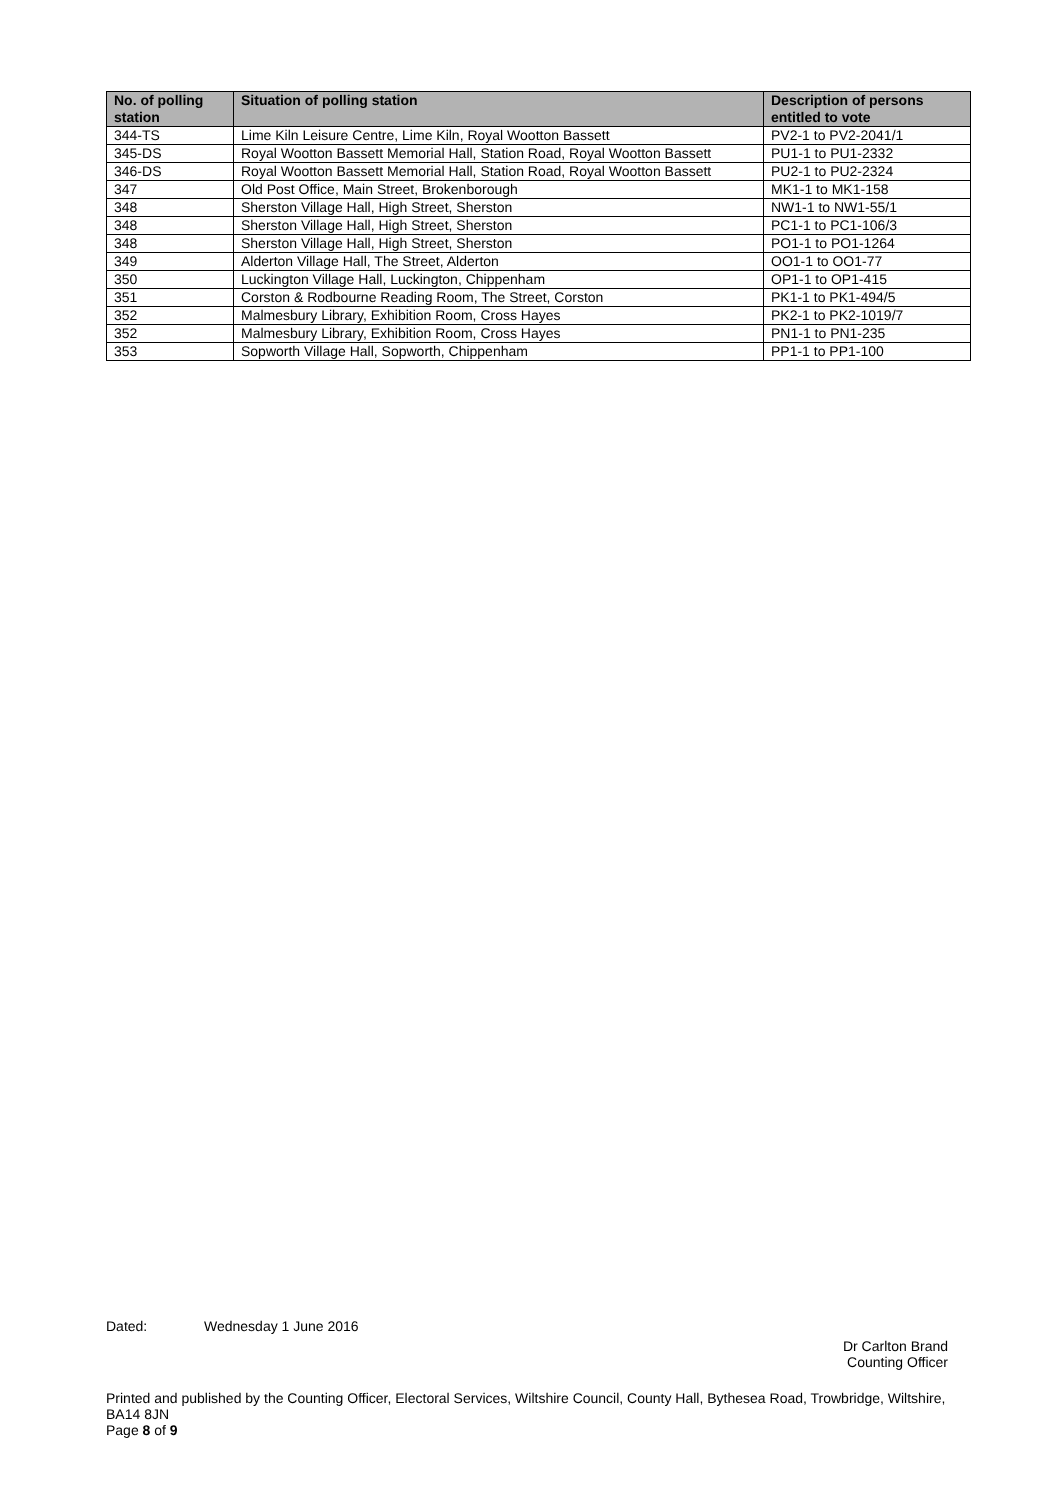| No. of polling station | Situation of polling station | Description of persons entitled to vote |
| --- | --- | --- |
| 344-TS | Lime Kiln Leisure Centre, Lime Kiln, Royal Wootton Bassett | PV2-1 to PV2-2041/1 |
| 345-DS | Royal Wootton Bassett Memorial Hall, Station Road, Royal Wootton Bassett | PU1-1 to PU1-2332 |
| 346-DS | Royal Wootton Bassett Memorial Hall, Station Road, Royal Wootton Bassett | PU2-1 to PU2-2324 |
| 347 | Old Post Office, Main Street, Brokenborough | MK1-1 to MK1-158 |
| 348 | Sherston Village Hall, High Street, Sherston | NW1-1 to NW1-55/1 |
| 348 | Sherston Village Hall, High Street, Sherston | PC1-1 to PC1-106/3 |
| 348 | Sherston Village Hall, High Street, Sherston | PO1-1 to PO1-1264 |
| 349 | Alderton Village Hall, The Street, Alderton | OO1-1 to OO1-77 |
| 350 | Luckington Village Hall, Luckington, Chippenham | OP1-1 to OP1-415 |
| 351 | Corston & Rodbourne Reading Room, The Street, Corston | PK1-1 to PK1-494/5 |
| 352 | Malmesbury Library, Exhibition Room, Cross Hayes | PK2-1 to PK2-1019/7 |
| 352 | Malmesbury Library, Exhibition Room, Cross Hayes | PN1-1 to PN1-235 |
| 353 | Sopworth Village Hall, Sopworth, Chippenham | PP1-1 to PP1-100 |
Dated: Wednesday 1 June 2016
Dr Carlton Brand
Counting Officer
Printed and published by the Counting Officer, Electoral Services, Wiltshire Council, County Hall, Bythesea Road, Trowbridge, Wiltshire, BA14 8JN
Page 8 of 9